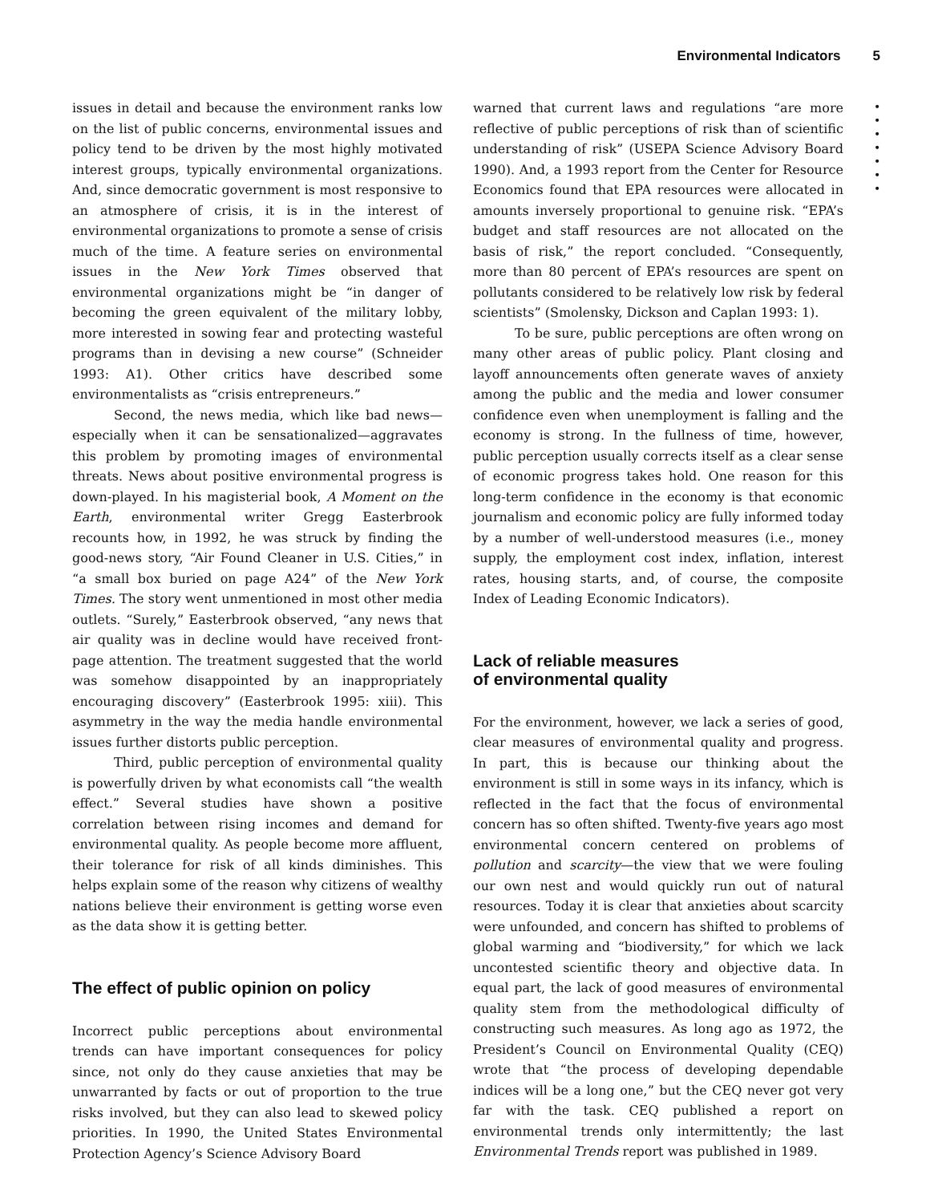Environmental Indicators 5
•
•
•
•
•
•
•
issues in detail and because the environment ranks low on the list of public concerns, environmental issues and policy tend to be driven by the most highly motivated interest groups, typically environmental organizations. And, since democratic government is most responsive to an atmosphere of crisis, it is in the interest of environmental organizations to promote a sense of crisis much of the time. A feature series on environmental issues in the New York Times observed that environmental organizations might be “in danger of becoming the green equivalent of the military lobby, more interested in sowing fear and protecting wasteful programs than in devising a new course” (Schneider 1993: A1). Other critics have described some environmentalists as “crisis entrepreneurs.”
Second, the news media, which like bad news—especially when it can be sensationalized—aggravates this problem by promoting images of environmental threats. News about positive environmental progress is down-played. In his magisterial book, A Moment on the Earth, environmental writer Gregg Easterbrook recounts how, in 1992, he was struck by finding the good-news story, “Air Found Cleaner in U.S. Cities,” in “a small box buried on page A24” of the New York Times. The story went unmentioned in most other media outlets. “Surely,” Easterbrook observed, “any news that air quality was in decline would have received front-page attention. The treatment suggested that the world was somehow disappointed by an inappropriately encouraging discovery” (Easterbrook 1995: xiii). This asymmetry in the way the media handle environmental issues further distorts public perception.
Third, public perception of environmental quality is powerfully driven by what economists call “the wealth effect.” Several studies have shown a positive correlation between rising incomes and demand for environmental quality. As people become more affluent, their tolerance for risk of all kinds diminishes. This helps explain some of the reason why citizens of wealthy nations believe their environment is getting worse even as the data show it is getting better.
The effect of public opinion on policy
Incorrect public perceptions about environmental trends can have important consequences for policy since, not only do they cause anxieties that may be unwarranted by facts or out of proportion to the true risks involved, but they can also lead to skewed policy priorities. In 1990, the United States Environmental Protection Agency’s Science Advisory Board
warned that current laws and regulations “are more reflective of public perceptions of risk than of scientific understanding of risk” (USEPA Science Advisory Board 1990). And, a 1993 report from the Center for Resource Economics found that EPA resources were allocated in amounts inversely proportional to genuine risk. “EPA’s budget and staff resources are not allocated on the basis of risk,” the report concluded. “Consequently, more than 80 percent of EPA’s resources are spent on pollutants considered to be relatively low risk by federal scientists” (Smolensky, Dickson and Caplan 1993: 1).
To be sure, public perceptions are often wrong on many other areas of public policy. Plant closing and layoff announcements often generate waves of anxiety among the public and the media and lower consumer confidence even when unemployment is falling and the economy is strong. In the fullness of time, however, public perception usually corrects itself as a clear sense of economic progress takes hold. One reason for this long-term confidence in the economy is that economic journalism and economic policy are fully informed today by a number of well-understood measures (i.e., money supply, the employment cost index, inflation, interest rates, housing starts, and, of course, the composite Index of Leading Economic Indicators).
Lack of reliable measures
of environmental quality
For the environment, however, we lack a series of good, clear measures of environmental quality and progress. In part, this is because our thinking about the environment is still in some ways in its infancy, which is reflected in the fact that the focus of environmental concern has so often shifted. Twenty-five years ago most environmental concern centered on problems of pollution and scarcity—the view that we were fouling our own nest and would quickly run out of natural resources. Today it is clear that anxieties about scarcity were unfounded, and concern has shifted to problems of global warming and “biodiversity,” for which we lack uncontested scientific theory and objective data. In equal part, the lack of good measures of environmental quality stem from the methodological difficulty of constructing such measures. As long ago as 1972, the President’s Council on Environmental Quality (CEQ) wrote that “the process of developing dependable indices will be a long one,” but the CEQ never got very far with the task. CEQ published a report on environmental trends only intermittently; the last Environmental Trends report was published in 1989.